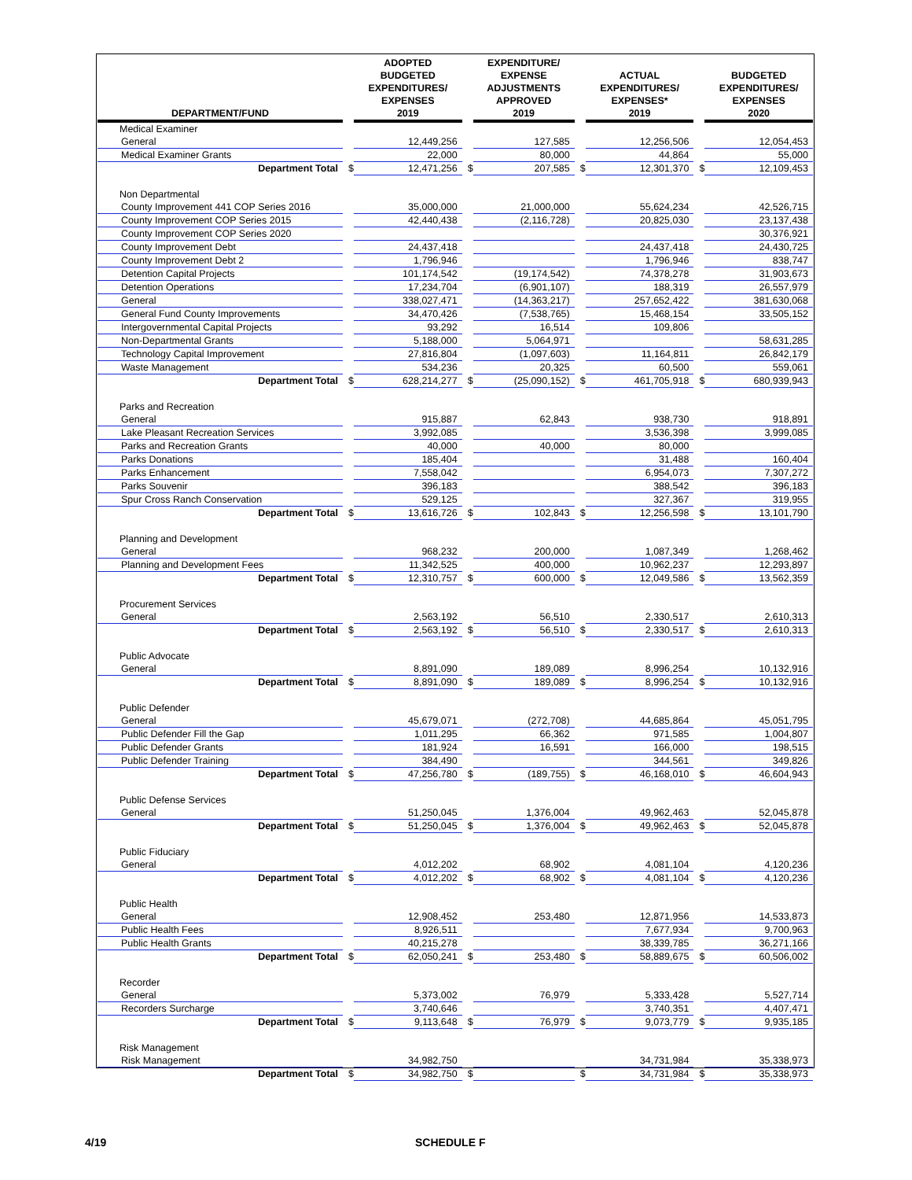| DEPARTMENT/FUND | | ADOPTED BUDGETED EXPENDITURES/ EXPENSES 2019 | | EXPENDITURE/ EXPENSE ADJUSTMENTS APPROVED 2019 | | ACTUAL EXPENDITURES/ EXPENSES* 2019 | | BUDGETED EXPENDITURES/ EXPENSES 2020 |
| --- | --- | --- | --- | --- | --- | --- | --- | --- |
| Medical Examiner | | | | | | | | |
| General | | 12,449,256 | | 127,585 | | 12,256,506 | | 12,054,453 |
| Medical Examiner Grants | | 22,000 | | 80,000 | | 44,864 | | 55,000 |
| Department Total | $ | 12,471,256 | $ | 207,585 | $ | 12,301,370 | $ | 12,109,453 |
| Non Departmental | | | | | | | | |
| County Improvement 441 COP Series 2016 | | 35,000,000 | | 21,000,000 | | 55,624,234 | | 42,526,715 |
| County Improvement COP Series 2015 | | 42,440,438 | | (2,116,728) | | 20,825,030 | | 23,137,438 |
| County Improvement COP Series 2020 | | | | | | | | 30,376,921 |
| County Improvement Debt | | 24,437,418 | | | | 24,437,418 | | 24,430,725 |
| County Improvement Debt 2 | | 1,796,946 | | | | 1,796,946 | | 838,747 |
| Detention Capital Projects | | 101,174,542 | | (19,174,542) | | 74,378,278 | | 31,903,673 |
| Detention Operations | | 17,234,704 | | (6,901,107) | | 188,319 | | 26,557,979 |
| General | | 338,027,471 | | (14,363,217) | | 257,652,422 | | 381,630,068 |
| General Fund County Improvements | | 34,470,426 | | (7,538,765) | | 15,468,154 | | 33,505,152 |
| Intergovernmental Capital Projects | | 93,292 | | 16,514 | | 109,806 | | |
| Non-Departmental Grants | | 5,188,000 | | 5,064,971 | | | | 58,631,285 |
| Technology Capital Improvement | | 27,816,804 | | (1,097,603) | | 11,164,811 | | 26,842,179 |
| Waste Management | | 534,236 | | 20,325 | | 60,500 | | 559,061 |
| Department Total | $ | 628,214,277 | $ | (25,090,152) | $ | 461,705,918 | $ | 680,939,943 |
| Parks and Recreation | | | | | | | | |
| General | | 915,887 | | 62,843 | | 938,730 | | 918,891 |
| Lake Pleasant Recreation Services | | 3,992,085 | | | | 3,536,398 | | 3,999,085 |
| Parks and Recreation Grants | | 40,000 | | 40,000 | | 80,000 | | |
| Parks Donations | | 185,404 | | | | 31,488 | | 160,404 |
| Parks Enhancement | | 7,558,042 | | | | 6,954,073 | | 7,307,272 |
| Parks Souvenir | | 396,183 | | | | 388,542 | | 396,183 |
| Spur Cross Ranch Conservation | | 529,125 | | | | 327,367 | | 319,955 |
| Department Total | $ | 13,616,726 | $ | 102,843 | $ | 12,256,598 | $ | 13,101,790 |
| Planning and Development | | | | | | | | |
| General | | 968,232 | | 200,000 | | 1,087,349 | | 1,268,462 |
| Planning and Development Fees | | 11,342,525 | | 400,000 | | 10,962,237 | | 12,293,897 |
| Department Total | $ | 12,310,757 | $ | 600,000 | $ | 12,049,586 | $ | 13,562,359 |
| Procurement Services | | | | | | | | |
| General | | 2,563,192 | | 56,510 | | 2,330,517 | | 2,610,313 |
| Department Total | $ | 2,563,192 | $ | 56,510 | $ | 2,330,517 | $ | 2,610,313 |
| Public Advocate | | | | | | | | |
| General | | 8,891,090 | | 189,089 | | 8,996,254 | | 10,132,916 |
| Department Total | $ | 8,891,090 | $ | 189,089 | $ | 8,996,254 | $ | 10,132,916 |
| Public Defender | | | | | | | | |
| General | | 45,679,071 | | (272,708) | | 44,685,864 | | 45,051,795 |
| Public Defender Fill the Gap | | 1,011,295 | | 66,362 | | 971,585 | | 1,004,807 |
| Public Defender Grants | | 181,924 | | 16,591 | | 166,000 | | 198,515 |
| Public Defender Training | | 384,490 | | | | 344,561 | | 349,826 |
| Department Total | $ | 47,256,780 | $ | (189,755) | $ | 46,168,010 | $ | 46,604,943 |
| Public Defense Services | | | | | | | | |
| General | | 51,250,045 | | 1,376,004 | | 49,962,463 | | 52,045,878 |
| Department Total | $ | 51,250,045 | $ | 1,376,004 | $ | 49,962,463 | $ | 52,045,878 |
| Public Fiduciary | | | | | | | | |
| General | | 4,012,202 | | 68,902 | | 4,081,104 | | 4,120,236 |
| Department Total | $ | 4,012,202 | $ | 68,902 | $ | 4,081,104 | $ | 4,120,236 |
| Public Health | | | | | | | | |
| General | | 12,908,452 | | 253,480 | | 12,871,956 | | 14,533,873 |
| Public Health Fees | | 8,926,511 | | | | 7,677,934 | | 9,700,963 |
| Public Health Grants | | 40,215,278 | | | | 38,339,785 | | 36,271,166 |
| Department Total | $ | 62,050,241 | $ | 253,480 | $ | 58,889,675 | $ | 60,506,002 |
| Recorder | | | | | | | | |
| General | | 5,373,002 | | 76,979 | | 5,333,428 | | 5,527,714 |
| Recorders Surcharge | | 3,740,646 | | | | 3,740,351 | | 4,407,471 |
| Department Total | $ | 9,113,648 | $ | 76,979 | $ | 9,073,779 | $ | 9,935,185 |
| Risk Management | | | | | | | | |
| Risk Management | | 34,982,750 | | | | 34,731,984 | | 35,338,973 |
| Department Total | $ | 34,982,750 | $ | | $ | 34,731,984 | $ | 35,338,973 |
4/19 SCHEDULE F